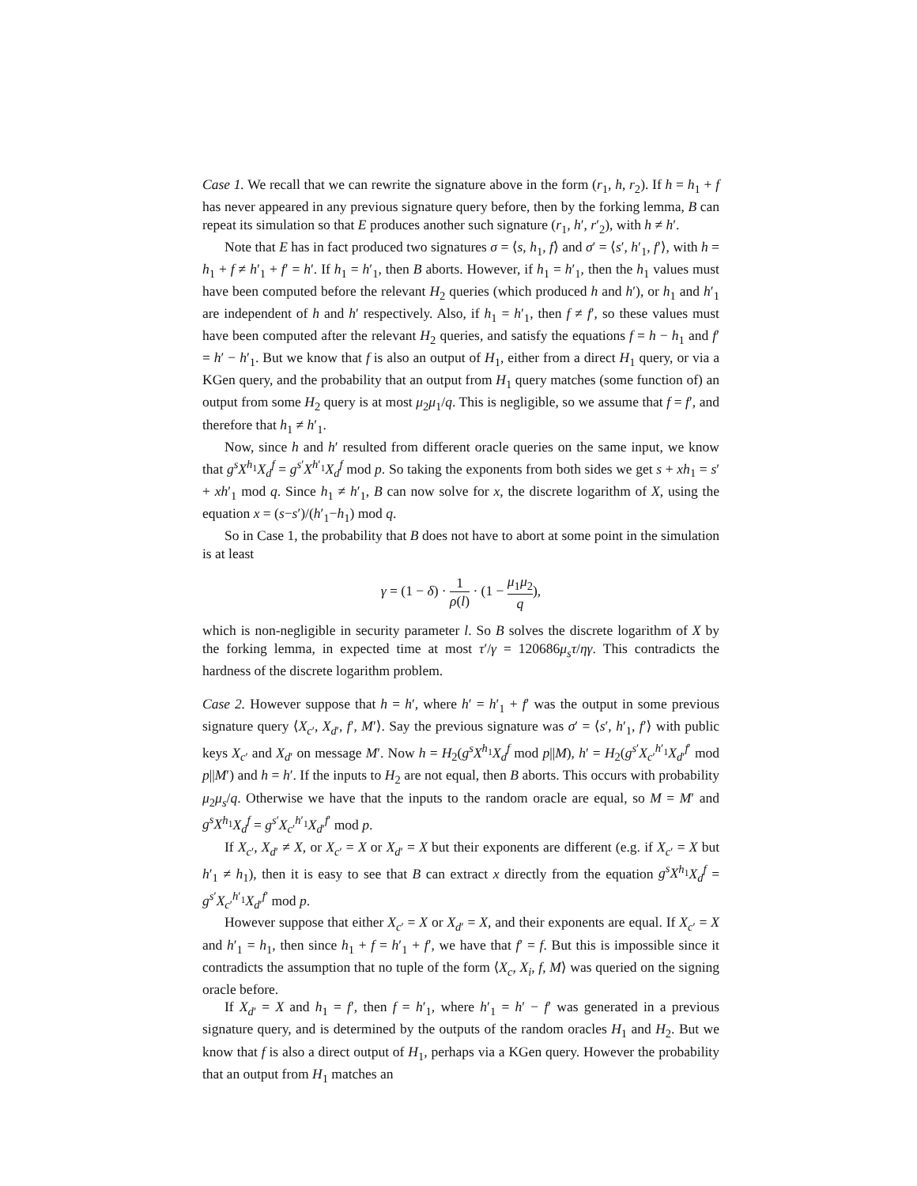Case 1. We recall that we can rewrite the signature above in the form (r<sub>1</sub>, h, r<sub>2</sub>). If h = h<sub>1</sub> + f has never appeared in any previous signature query before, then by the forking lemma, B can repeat its simulation so that E produces another such signature (r<sub>1</sub>, h′, r′<sub>2</sub>), with h ≠ h′.
Note that E has in fact produced two signatures σ = ⟨s, h<sub>1</sub>, f⟩ and σ′ = ⟨s′, h′<sub>1</sub>, f′⟩, with h = h<sub>1</sub> + f ≠ h′<sub>1</sub> + f′ = h′. If h<sub>1</sub> = h′<sub>1</sub>, then B aborts. However, if h<sub>1</sub> = h′<sub>1</sub>, then the h<sub>1</sub> values must have been computed before the relevant H<sub>2</sub> queries (which produced h and h′), or h<sub>1</sub> and h′<sub>1</sub> are independent of h and h′ respectively. Also, if h<sub>1</sub> = h′<sub>1</sub>, then f ≠ f′, so these values must have been computed after the relevant H<sub>2</sub> queries, and satisfy the equations f = h − h<sub>1</sub> and f′ = h′ − h′<sub>1</sub>. But we know that f is also an output of H<sub>1</sub>, either from a direct H<sub>1</sub> query, or via a KGen query, and the probability that an output from H<sub>1</sub> query matches (some function of) an output from some H<sub>2</sub> query is at most μ<sub>2</sub>μ<sub>1</sub>/q. This is negligible, so we assume that f = f′, and therefore that h<sub>1</sub> ≠ h′<sub>1</sub>.
Now, since h and h′ resulted from different oracle queries on the same input, we know that g<sup>s</sup>X<sup>h<sub>1</sub></sup>X<sub>d</sub><sup>f</sup> = g<sup>s′</sup>X<sup>h′<sub>1</sub></sup>X<sub>d</sub><sup>f</sup> mod p. So taking the exponents from both sides we get s + xh<sub>1</sub> = s′ + xh′<sub>1</sub> mod q. Since h<sub>1</sub> ≠ h′<sub>1</sub>, B can now solve for x, the discrete logarithm of X, using the equation x = (s−s′)/(h′<sub>1</sub>−h<sub>1</sub>) mod q.
So in Case 1, the probability that B does not have to abort at some point in the simulation is at least
γ = (1 − δ) · 1 ρ(l) · (1 − μ<sub>1</sub>μ<sub>2</sub> q),
which is non-negligible in security parameter l. So B solves the discrete logarithm of X by the forking lemma, in expected time at most τ′/γ = 120686μ<sub>s</sub>τ/ηγ. This contradicts the hardness of the discrete logarithm problem.
Case 2. However suppose that h = h′, where h′ = h′<sub>1</sub> + f′ was the output in some previous signature query ⟨X<sub>c′</sub>, X<sub>d′</sub>, f′, M′⟩. Say the previous signature was σ′ = ⟨s′, h′<sub>1</sub>, f′⟩ with public keys X<sub>c′</sub> and X<sub>d′</sub> on message M′. Now h = H<sub>2</sub>(g<sup>s</sup>X<sup>h<sub>1</sub></sup>X<sub>d</sub><sup>f</sup> mod p||M), h′ = H<sub>2</sub>(g<sup>s′</sup>X<sub>c′</sub><sup>h′<sub>1</sub></sup>X<sub>d′</sub><sup>f′</sup> mod p||M′) and h = h′. If the inputs to H<sub>2</sub> are not equal, then B aborts. This occurs with probability μ<sub>2</sub>μ<sub>s</sub>/q. Otherwise we have that the inputs to the random oracle are equal, so M = M′ and g<sup>s</sup>X<sup>h<sub>1</sub></sup>X<sub>d</sub><sup>f</sup> = g<sup>s′</sup>X<sub>c′</sub><sup>h′<sub>1</sub></sup>X<sub>d′</sub><sup>f′</sup> mod p.
If X<sub>c′</sub>, X<sub>d′</sub> ≠ X, or X<sub>c′</sub> = X or X<sub>d′</sub> = X but their exponents are different (e.g. if X<sub>c′</sub> = X but h′<sub>1</sub> ≠ h<sub>1</sub>), then it is easy to see that B can extract x directly from the equation g<sup>s</sup>X<sup>h<sub>1</sub></sup>X<sub>d</sub><sup>f</sup> = g<sup>s′</sup>X<sub>c′</sub><sup>h′<sub>1</sub></sup>X<sub>d′</sub><sup>f′</sup> mod p.
However suppose that either X<sub>c′</sub> = X or X<sub>d′</sub> = X, and their exponents are equal. If X<sub>c′</sub> = X and h′<sub>1</sub> = h<sub>1</sub>, then since h<sub>1</sub> + f = h′<sub>1</sub> + f′, we have that f′ = f. But this is impossible since it contradicts the assumption that no tuple of the form ⟨X<sub>c</sub>, X<sub>i</sub>, f, M⟩ was queried on the signing oracle before.
If X<sub>d′</sub> = X and h<sub>1</sub> = f′, then f = h′<sub>1</sub>, where h′<sub>1</sub> = h′ − f′ was generated in a previous signature query, and is determined by the outputs of the random oracles H<sub>1</sub> and H<sub>2</sub>. But we know that f is also a direct output of H<sub>1</sub>, perhaps via a KGen query. However the probability that an output from H<sub>1</sub> matches an